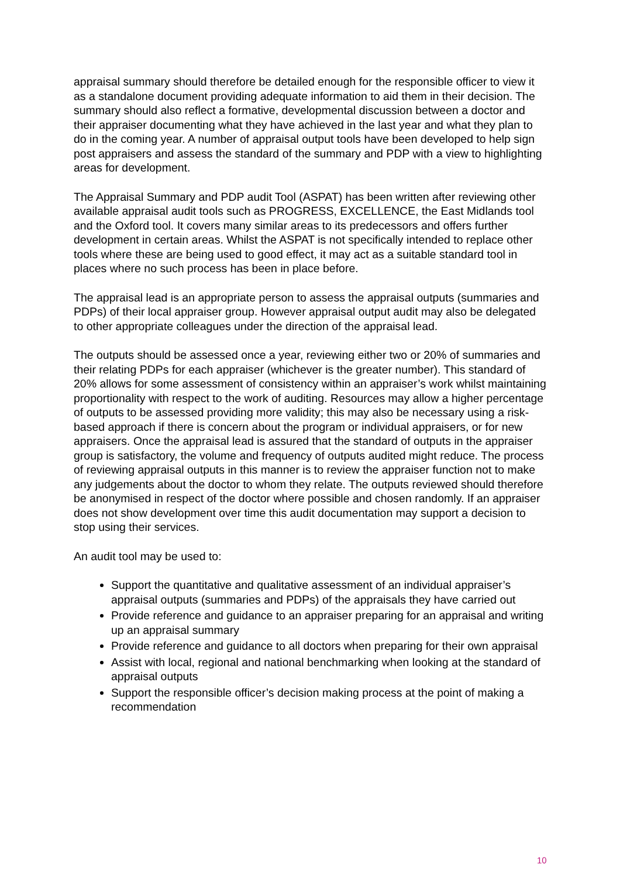appraisal summary should therefore be detailed enough for the responsible officer to view it as a standalone document providing adequate information to aid them in their decision. The summary should also reflect a formative, developmental discussion between a doctor and their appraiser documenting what they have achieved in the last year and what they plan to do in the coming year. A number of appraisal output tools have been developed to help sign post appraisers and assess the standard of the summary and PDP with a view to highlighting areas for development.
The Appraisal Summary and PDP audit Tool (ASPAT) has been written after reviewing other available appraisal audit tools such as PROGRESS, EXCELLENCE, the East Midlands tool and the Oxford tool. It covers many similar areas to its predecessors and offers further development in certain areas. Whilst the ASPAT is not specifically intended to replace other tools where these are being used to good effect, it may act as a suitable standard tool in places where no such process has been in place before.
The appraisal lead is an appropriate person to assess the appraisal outputs (summaries and PDPs) of their local appraiser group. However appraisal output audit may also be delegated to other appropriate colleagues under the direction of the appraisal lead.
The outputs should be assessed once a year, reviewing either two or 20% of summaries and their relating PDPs for each appraiser (whichever is the greater number). This standard of 20% allows for some assessment of consistency within an appraiser’s work whilst maintaining proportionality with respect to the work of auditing. Resources may allow a higher percentage of outputs to be assessed providing more validity; this may also be necessary using a risk-based approach if there is concern about the program or individual appraisers, or for new appraisers. Once the appraisal lead is assured that the standard of outputs in the appraiser group is satisfactory, the volume and frequency of outputs audited might reduce. The process of reviewing appraisal outputs in this manner is to review the appraiser function not to make any judgements about the doctor to whom they relate. The outputs reviewed should therefore be anonymised in respect of the doctor where possible and chosen randomly. If an appraiser does not show development over time this audit documentation may support a decision to stop using their services.
An audit tool may be used to:
Support the quantitative and qualitative assessment of an individual appraiser’s appraisal outputs (summaries and PDPs) of the appraisals they have carried out
Provide reference and guidance to an appraiser preparing for an appraisal and writing up an appraisal summary
Provide reference and guidance to all doctors when preparing for their own appraisal
Assist with local, regional and national benchmarking when looking at the standard of appraisal outputs
Support the responsible officer’s decision making process at the point of making a recommendation
10